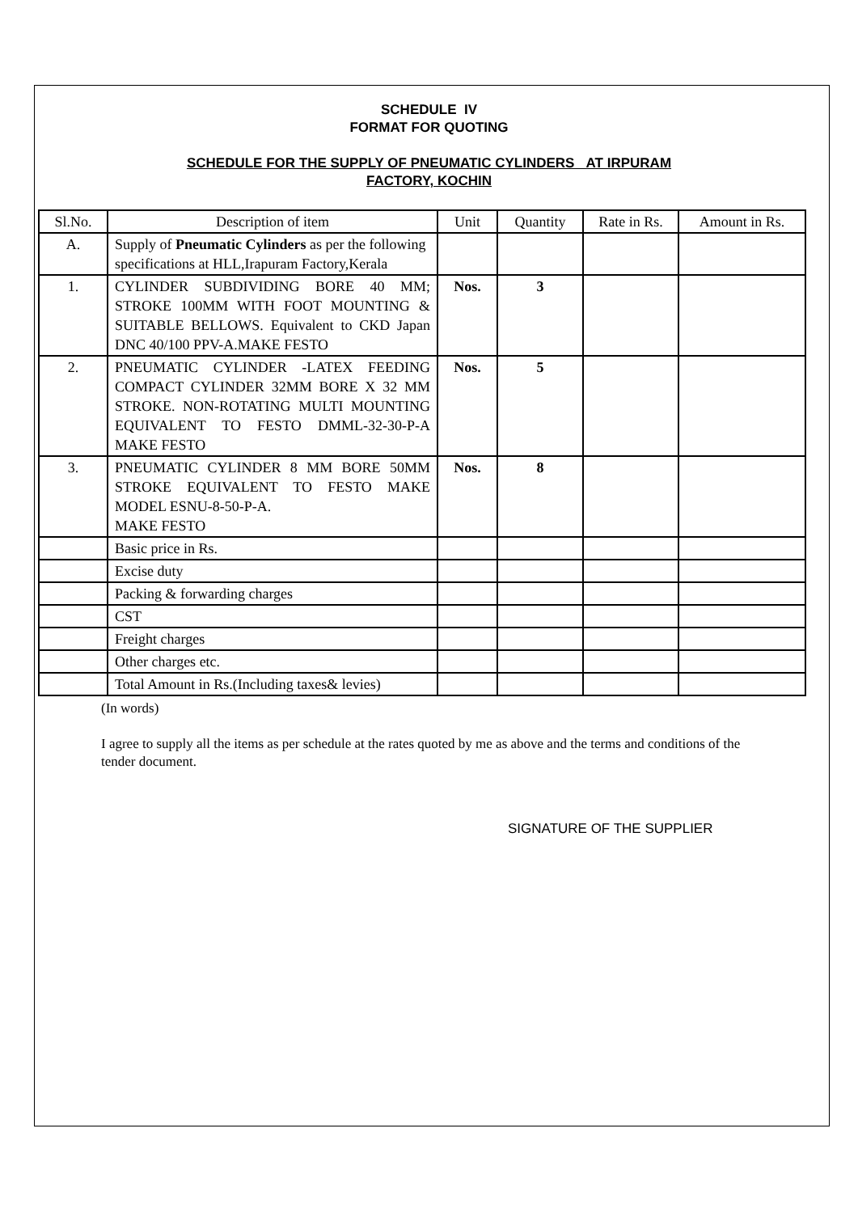SCHEDULE IV
FORMAT FOR QUOTING
SCHEDULE FOR THE SUPPLY OF PNEUMATIC CYLINDERS AT IRPURAM
FACTORY, KOCHIN
| Sl.No. | Description of item | Unit | Quantity | Rate in Rs. | Amount in Rs. |
| --- | --- | --- | --- | --- | --- |
| A. | Supply of Pneumatic Cylinders as per the following specifications at HLL,Irapuram Factory,Kerala | | | | |
| 1. | CYLINDER SUBDIVIDING BORE 40 MM; STROKE 100MM WITH FOOT MOUNTING & SUITABLE BELLOWS. Equivalent to CKD Japan DNC 40/100 PPV-A.MAKE FESTO | Nos. | 3 | | |
| 2. | PNEUMATIC CYLINDER -LATEX FEEDING COMPACT CYLINDER 32MM BORE X 32 MM STROKE. NON-ROTATING MULTI MOUNTING EQUIVALENT TO FESTO DMML-32-30-P-A MAKE FESTO | Nos. | 5 | | |
| 3. | PNEUMATIC CYLINDER 8 MM BORE 50MM STROKE EQUIVALENT TO FESTO MAKE MODEL ESNU-8-50-P-A. MAKE FESTO | Nos. | 8 | | |
| | Basic price in Rs. | | | | |
| | Excise duty | | | | |
| | Packing & forwarding charges | | | | |
| | CST | | | | |
| | Freight charges | | | | |
| | Other charges etc. | | | | |
| | Total Amount in Rs.(Including taxes& levies) | | | | |
(In words)
I agree to supply all the items as per schedule at the rates quoted by me as above and the terms and conditions of the tender document.
SIGNATURE OF THE SUPPLIER